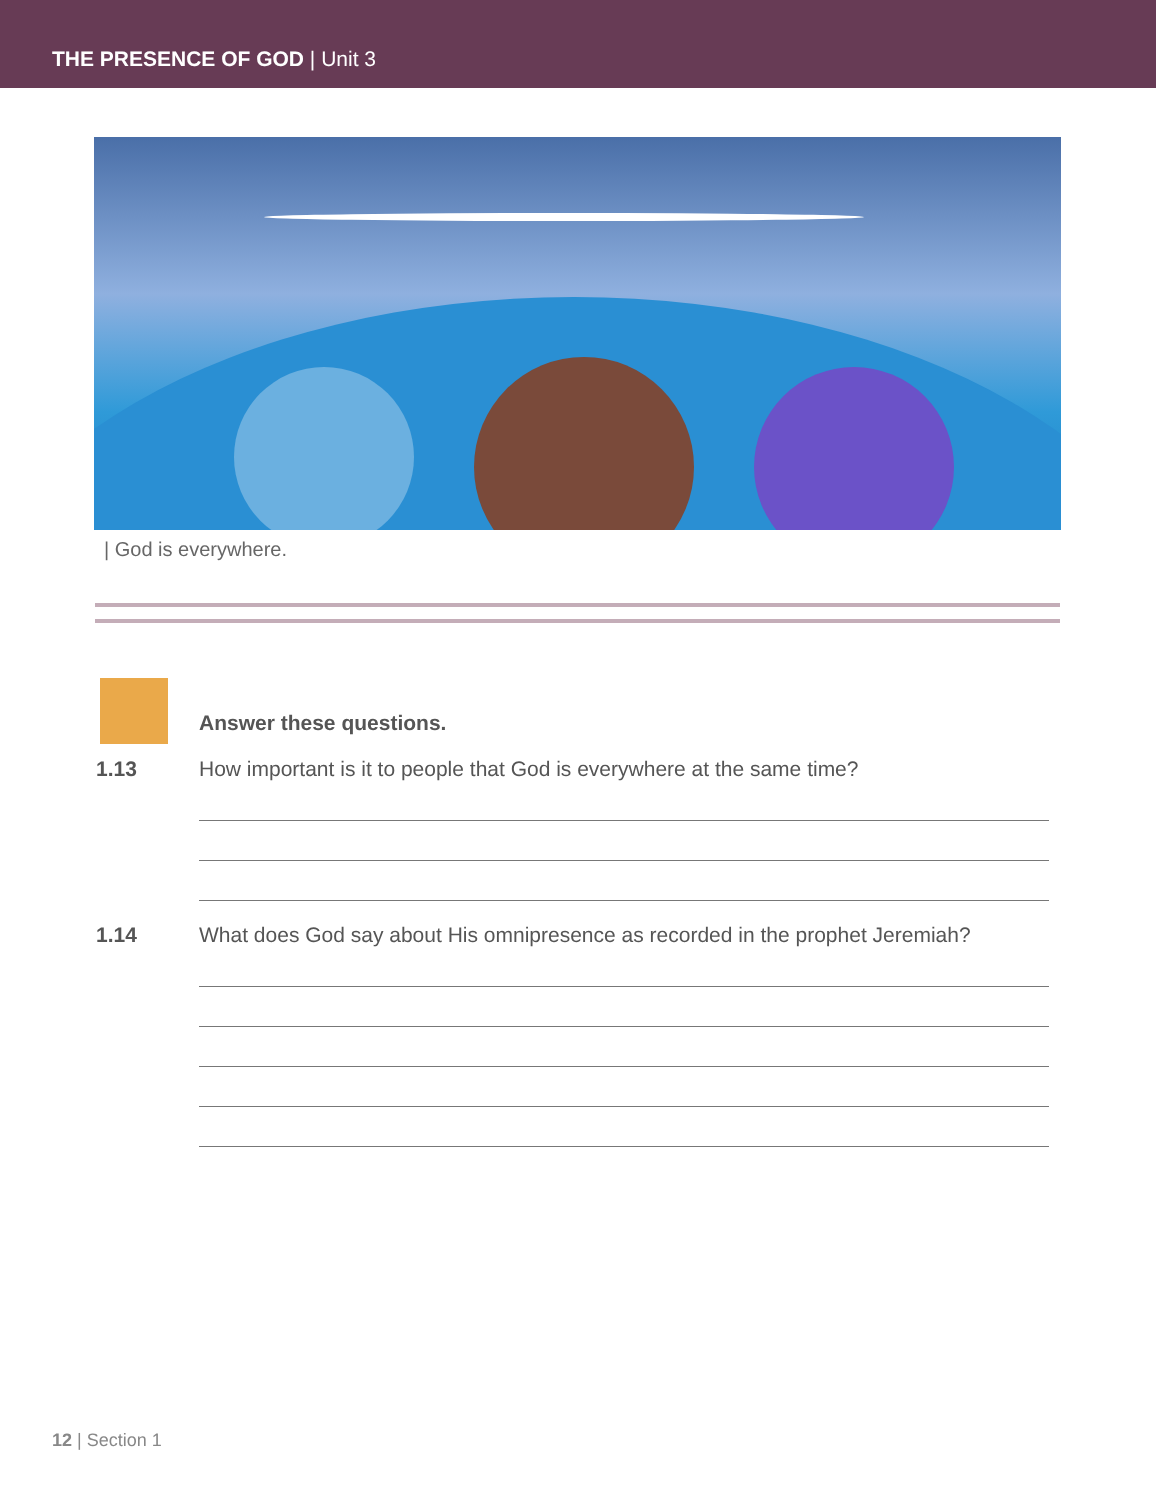THE PRESENCE OF GOD | Unit 3
| God is everywhere.
Answer these questions.
1.13 How important is it to people that God is everywhere at the same time?
1.14 What does God say about His omnipresence as recorded in the prophet Jeremiah?
12 | Section 1